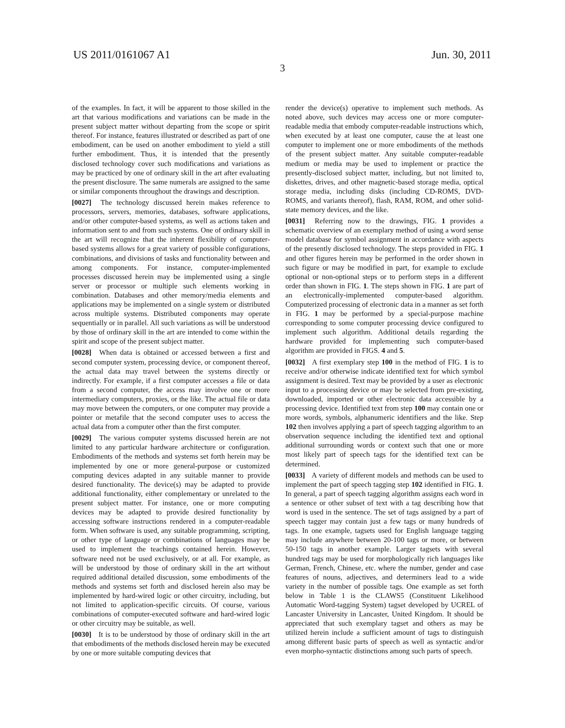US 2011/0161067 A1 Jun. 30, 2011
3
of the examples. In fact, it will be apparent to those skilled in the art that various modifications and variations can be made in the present subject matter without departing from the scope or spirit thereof. For instance, features illustrated or described as part of one embodiment, can be used on another embodiment to yield a still further embodiment. Thus, it is intended that the presently disclosed technology cover such modifications and variations as may be practiced by one of ordinary skill in the art after evaluating the present disclosure. The same numerals are assigned to the same or similar components throughout the drawings and description.
[0027] The technology discussed herein makes reference to processors, servers, memories, databases, software applications, and/or other computer-based systems, as well as actions taken and information sent to and from such systems. One of ordinary skill in the art will recognize that the inherent flexibility of computer-based systems allows for a great variety of possible configurations, combinations, and divisions of tasks and functionality between and among components. For instance, computer-implemented processes discussed herein may be implemented using a single server or processor or multiple such elements working in combination. Databases and other memory/media elements and applications may be implemented on a single system or distributed across multiple systems. Distributed components may operate sequentially or in parallel. All such variations as will be understood by those of ordinary skill in the art are intended to come within the spirit and scope of the present subject matter.
[0028] When data is obtained or accessed between a first and second computer system, processing device, or component thereof, the actual data may travel between the systems directly or indirectly. For example, if a first computer accesses a file or data from a second computer, the access may involve one or more intermediary computers, proxies, or the like. The actual file or data may move between the computers, or one computer may provide a pointer or metafile that the second computer uses to access the actual data from a computer other than the first computer.
[0029] The various computer systems discussed herein are not limited to any particular hardware architecture or configuration. Embodiments of the methods and systems set forth herein may be implemented by one or more general-purpose or customized computing devices adapted in any suitable manner to provide desired functionality. The device(s) may be adapted to provide additional functionality, either complementary or unrelated to the present subject matter. For instance, one or more computing devices may be adapted to provide desired functionality by accessing software instructions rendered in a computer-readable form. When software is used, any suitable programming, scripting, or other type of language or combinations of languages may be used to implement the teachings contained herein. However, software need not be used exclusively, or at all. For example, as will be understood by those of ordinary skill in the art without required additional detailed discussion, some embodiments of the methods and systems set forth and disclosed herein also may be implemented by hard-wired logic or other circuitry, including, but not limited to application-specific circuits. Of course, various combinations of computer-executed software and hard-wired logic or other circuitry may be suitable, as well.
[0030] It is to be understood by those of ordinary skill in the art that embodiments of the methods disclosed herein may be executed by one or more suitable computing devices that
render the device(s) operative to implement such methods. As noted above, such devices may access one or more computer-readable media that embody computer-readable instructions which, when executed by at least one computer, cause the at least one computer to implement one or more embodiments of the methods of the present subject matter. Any suitable computer-readable medium or media may be used to implement or practice the presently-disclosed subject matter, including, but not limited to, diskettes, drives, and other magnetic-based storage media, optical storage media, including disks (including CD-ROMS, DVD-ROMS, and variants thereof), flash, RAM, ROM, and other solid-state memory devices, and the like.
[0031] Referring now to the drawings, FIG. 1 provides a schematic overview of an exemplary method of using a word sense model database for symbol assignment in accordance with aspects of the presently disclosed technology. The steps provided in FIG. 1 and other figures herein may be performed in the order shown in such figure or may be modified in part, for example to exclude optional or non-optional steps or to perform steps in a different order than shown in FIG. 1. The steps shown in FIG. 1 are part of an electronically-implemented computer-based algorithm. Computerized processing of electronic data in a manner as set forth in FIG. 1 may be performed by a special-purpose machine corresponding to some computer processing device configured to implement such algorithm. Additional details regarding the hardware provided for implementing such computer-based algorithm are provided in FIGS. 4 and 5.
[0032] A first exemplary step 100 in the method of FIG. 1 is to receive and/or otherwise indicate identified text for which symbol assignment is desired. Text may be provided by a user as electronic input to a processing device or may be selected from pre-existing, downloaded, imported or other electronic data accessible by a processing device. Identified text from step 100 may contain one or more words, symbols, alphanumeric identifiers and the like. Step 102 then involves applying a part of speech tagging algorithm to an observation sequence including the identified text and optional additional surrounding words or context such that one or more most likely part of speech tags for the identified text can be determined.
[0033] A variety of different models and methods can be used to implement the part of speech tagging step 102 identified in FIG. 1. In general, a part of speech tagging algorithm assigns each word in a sentence or other subset of text with a tag describing how that word is used in the sentence. The set of tags assigned by a part of speech tagger may contain just a few tags or many hundreds of tags. In one example, tagsets used for English language tagging may include anywhere between 20-100 tags or more, or between 50-150 tags in another example. Larger tagsets with several hundred tags may be used for morphologically rich languages like German, French, Chinese, etc. where the number, gender and case features of nouns, adjectives, and determiners lead to a wide variety in the number of possible tags. One example as set forth below in Table 1 is the CLAWS5 (Constituent Likelihood Automatic Word-tagging System) tagset developed by UCREL of Lancaster University in Lancaster, United Kingdom. It should be appreciated that such exemplary tagset and others as may be utilized herein include a sufficient amount of tags to distinguish among different basic parts of speech as well as syntactic and/or even morpho-syntactic distinctions among such parts of speech.